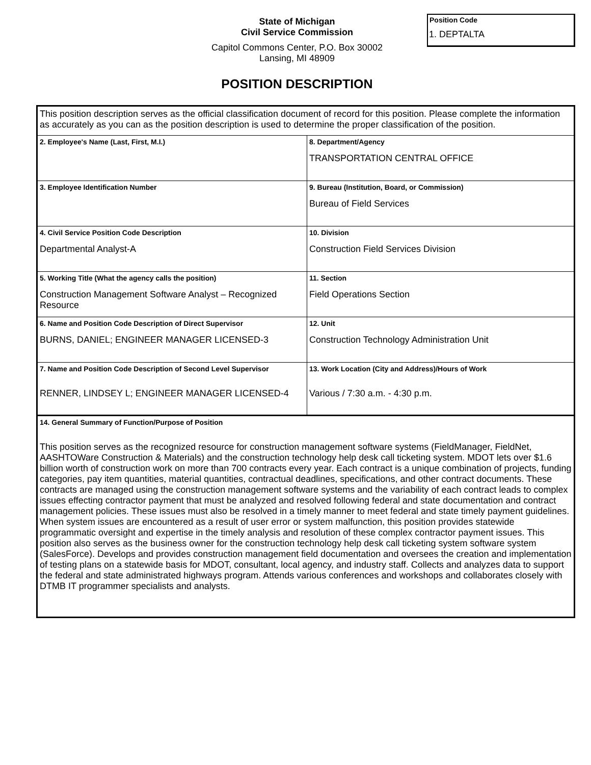State of Michigan
Civil Service Commission
Capitol Commons Center, P.O. Box 30002
Lansing, MI 48909
POSITION DESCRIPTION
Position Code
1. DEPTALTA
| This position description serves as the official classification document of record for this position. Please complete the information as accurately as you can as the position description is used to determine the proper classification of the position. | |
| 2. Employee's Name (Last, First, M.I.) | 8. Department/Agency TRANSPORTATION CENTRAL OFFICE |
| 3. Employee Identification Number | 9. Bureau (Institution, Board, or Commission) Bureau of Field Services |
| 4. Civil Service Position Code Description Departmental Analyst-A | 10. Division Construction Field Services Division |
| 5. Working Title (What the agency calls the position) Construction Management Software Analyst – Recognized Resource | 11. Section Field Operations Section |
| 6. Name and Position Code Description of Direct Supervisor BURNS, DANIEL; ENGINEER MANAGER LICENSED-3 | 12. Unit Construction Technology Administration Unit |
| 7. Name and Position Code Description of Second Level Supervisor RENNER, LINDSEY L; ENGINEER MANAGER LICENSED-4 | 13. Work Location (City and Address)/Hours of Work Various / 7:30 a.m. - 4:30 p.m. |
| 14. General Summary of Function/Purpose of Position This position serves as the recognized resource for construction management software systems (FieldManager, FieldNet, AASHTOWare Construction & Materials) and the construction technology help desk call ticketing system. MDOT lets over $1.6 billion worth of construction work on more than 700 contracts every year. Each contract is a unique combination of projects, funding categories, pay item quantities, material quantities, contractual deadlines, specifications, and other contract documents. These contracts are managed using the construction management software systems and the variability of each contract leads to complex issues effecting contractor payment that must be analyzed and resolved following federal and state documentation and contract management policies. These issues must also be resolved in a timely manner to meet federal and state timely payment guidelines. When system issues are encountered as a result of user error or system malfunction, this position provides statewide programmatic oversight and expertise in the timely analysis and resolution of these complex contractor payment issues. This position also serves as the business owner for the construction technology help desk call ticketing system software system (SalesForce). Develops and provides construction management field documentation and oversees the creation and implementation of testing plans on a statewide basis for MDOT, consultant, local agency, and industry staff. Collects and analyzes data to support the federal and state administrated highways program. Attends various conferences and workshops and collaborates closely with DTMB IT programmer specialists and analysts. | |